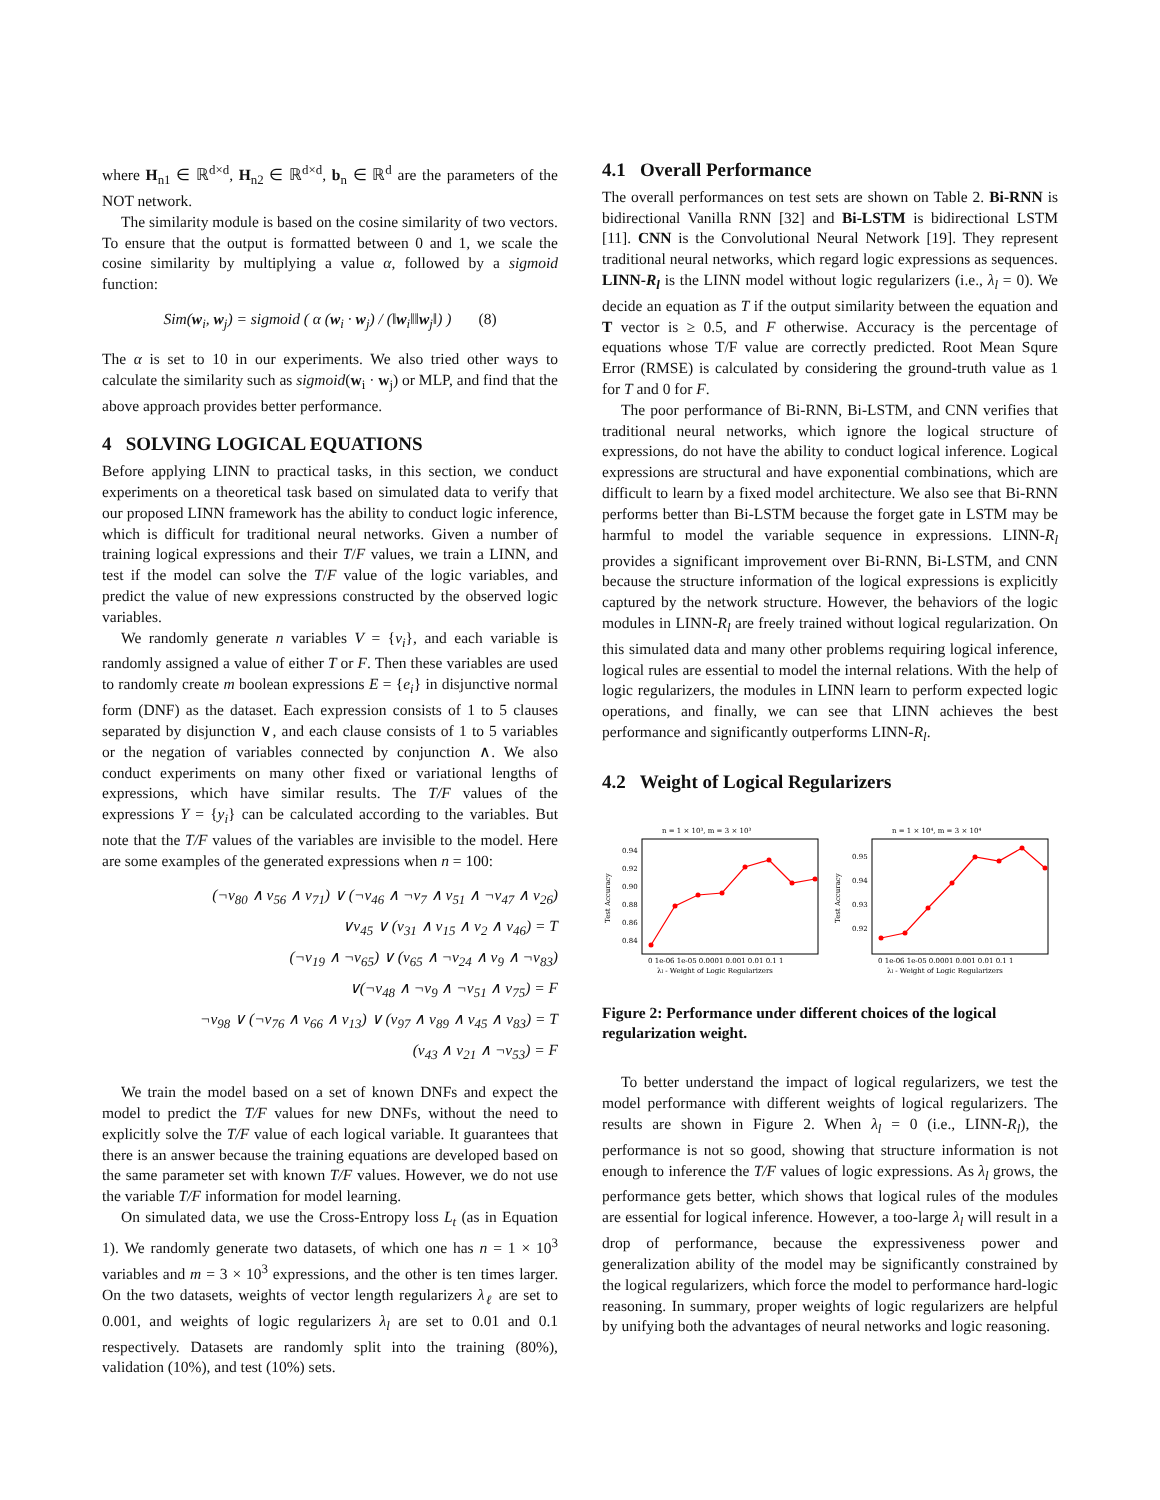where H<sub>n1</sub> ∈ ℝ<sup>d×d</sup>, H<sub>n2</sub> ∈ ℝ<sup>d×d</sup>, b<sub>n</sub> ∈ ℝ<sup>d</sup> are the parameters of the NOT network.
The similarity module is based on the cosine similarity of two vectors. To ensure that the output is formatted between 0 and 1, we scale the cosine similarity by multiplying a value α, followed by a sigmoid function:
Sim(w<sub>i</sub>, w<sub>j</sub>) = sigmoid ( α (w<sub>i</sub> · w<sub>j</sub>) / (‖w<sub>i</sub>‖‖w<sub>j</sub>‖) ) (8)
The α is set to 10 in our experiments. We also tried other ways to calculate the similarity such as sigmoid(w<sub>i</sub> · w<sub>j</sub>) or MLP, and find that the above approach provides better performance.
4 SOLVING LOGICAL EQUATIONS
Before applying LINN to practical tasks, in this section, we conduct experiments on a theoretical task based on simulated data to verify that our proposed LINN framework has the ability to conduct logic inference, which is difficult for traditional neural networks. Given a number of training logical expressions and their T/F values, we train a LINN, and test if the model can solve the T/F value of the logic variables, and predict the value of new expressions constructed by the observed logic variables.
We randomly generate n variables V = {v<sub>i</sub>}, and each variable is randomly assigned a value of either T or F. Then these variables are used to randomly create m boolean expressions E = {e<sub>i</sub>} in disjunctive normal form (DNF) as the dataset. Each expression consists of 1 to 5 clauses separated by disjunction ∨, and each clause consists of 1 to 5 variables or the negation of variables connected by conjunction ∧. We also conduct experiments on many other fixed or variational lengths of expressions, which have similar results. The T/F values of the expressions Y = {y<sub>i</sub>} can be calculated according to the variables. But note that the T/F values of the variables are invisible to the model. Here are some examples of the generated expressions when n = 100:
(¬v<sub>80</sub> ∧ v<sub>56</sub> ∧ v<sub>71</sub>) ∨ (¬v<sub>46</sub> ∧ ¬v<sub>7</sub> ∧ v<sub>51</sub> ∧ ¬v<sub>47</sub> ∧ v<sub>26</sub>)
∨v<sub>45</sub> ∨ (v<sub>31</sub> ∧ v<sub>15</sub> ∧ v<sub>2</sub> ∧ v<sub>46</sub>) = T
(¬v<sub>19</sub> ∧ ¬v<sub>65</sub>) ∨ (v<sub>65</sub> ∧ ¬v<sub>24</sub> ∧ v<sub>9</sub> ∧ ¬v<sub>83</sub>)
∨(¬v<sub>48</sub> ∧ ¬v<sub>9</sub> ∧ ¬v<sub>51</sub> ∧ v<sub>75</sub>) = F
¬v<sub>98</sub> ∨ (¬v<sub>76</sub> ∧ v<sub>66</sub> ∧ v<sub>13</sub>) ∨ (v<sub>97</sub> ∧ v<sub>89</sub> ∧ v<sub>45</sub> ∧ v<sub>83</sub>) = T
(v<sub>43</sub> ∧ v<sub>21</sub> ∧ ¬v<sub>53</sub>) = F
We train the model based on a set of known DNFs and expect the model to predict the T/F values for new DNFs, without the need to explicitly solve the T/F value of each logical variable. It guarantees that there is an answer because the training equations are developed based on the same parameter set with known T/F values. However, we do not use the variable T/F information for model learning.
On simulated data, we use the Cross-Entropy loss L<sub>t</sub> (as in Equation 1). We randomly generate two datasets, of which one has n = 1 × 10<sup>3</sup> variables and m = 3 × 10<sup>3</sup> expressions, and the other is ten times larger. On the two datasets, weights of vector length regularizers λ<sub>ℓ</sub> are set to 0.001, and weights of logic regularizers λ<sub>l</sub> are set to 0.01 and 0.1 respectively. Datasets are randomly split into the training (80%), validation (10%), and test (10%) sets.
4.1 Overall Performance
The overall performances on test sets are shown on Table 2. Bi-RNN is bidirectional Vanilla RNN [32] and Bi-LSTM is bidirectional LSTM [11]. CNN is the Convolutional Neural Network [19]. They represent traditional neural networks, which regard logic expressions as sequences. LINN-R<sub>l</sub> is the LINN model without logic regularizers (i.e., λ<sub>l</sub> = 0). We decide an equation as T if the output similarity between the equation and T vector is ≥ 0.5, and F otherwise. Accuracy is the percentage of equations whose T/F value are correctly predicted. Root Mean Squre Error (RMSE) is calculated by considering the ground-truth value as 1 for T and 0 for F.
The poor performance of Bi-RNN, Bi-LSTM, and CNN verifies that traditional neural networks, which ignore the logical structure of expressions, do not have the ability to conduct logical inference. Logical expressions are structural and have exponential combinations, which are difficult to learn by a fixed model architecture. We also see that Bi-RNN performs better than Bi-LSTM because the forget gate in LSTM may be harmful to model the variable sequence in expressions. LINN-R<sub>l</sub> provides a significant improvement over Bi-RNN, Bi-LSTM, and CNN because the structure information of the logical expressions is explicitly captured by the network structure. However, the behaviors of the logic modules in LINN-R<sub>l</sub> are freely trained without logical regularization. On this simulated data and many other problems requiring logical inference, logical rules are essential to model the internal relations. With the help of logic regularizers, the modules in LINN learn to perform expected logic operations, and finally, we can see that LINN achieves the best performance and significantly outperforms LINN-R<sub>l</sub>.
4.2 Weight of Logical Regularizers
n = 1 × 10³, m = 3 × 10³
0.94
0.92
0.90
0.88
0.86
0.84
Test Accuracy
0 1e-06 1e-05 0.0001 0.001 0.01 0.1 1
λl - Weight of Logic Regularizers
n = 1 × 10⁴, m = 3 × 10⁴
0.95
0.94
0.93
0.92
Test Accuracy
0 1e-06 1e-05 0.0001 0.001 0.01 0.1 1
λl - Weight of Logic Regularizers
Figure 2: Performance under different choices of the logical regularization weight.
To better understand the impact of logical regularizers, we test the model performance with different weights of logical regularizers. The results are shown in Figure 2. When λ<sub>l</sub> = 0 (i.e., LINN-R<sub>l</sub>), the performance is not so good, showing that structure information is not enough to inference the T/F values of logic expressions. As λ<sub>l</sub> grows, the performance gets better, which shows that logical rules of the modules are essential for logical inference. However, a too-large λ<sub>l</sub> will result in a drop of performance, because the expressiveness power and generalization ability of the model may be significantly constrained by the logical regularizers, which force the model to performance hard-logic reasoning. In summary, proper weights of logic regularizers are helpful by unifying both the advantages of neural networks and logic reasoning.